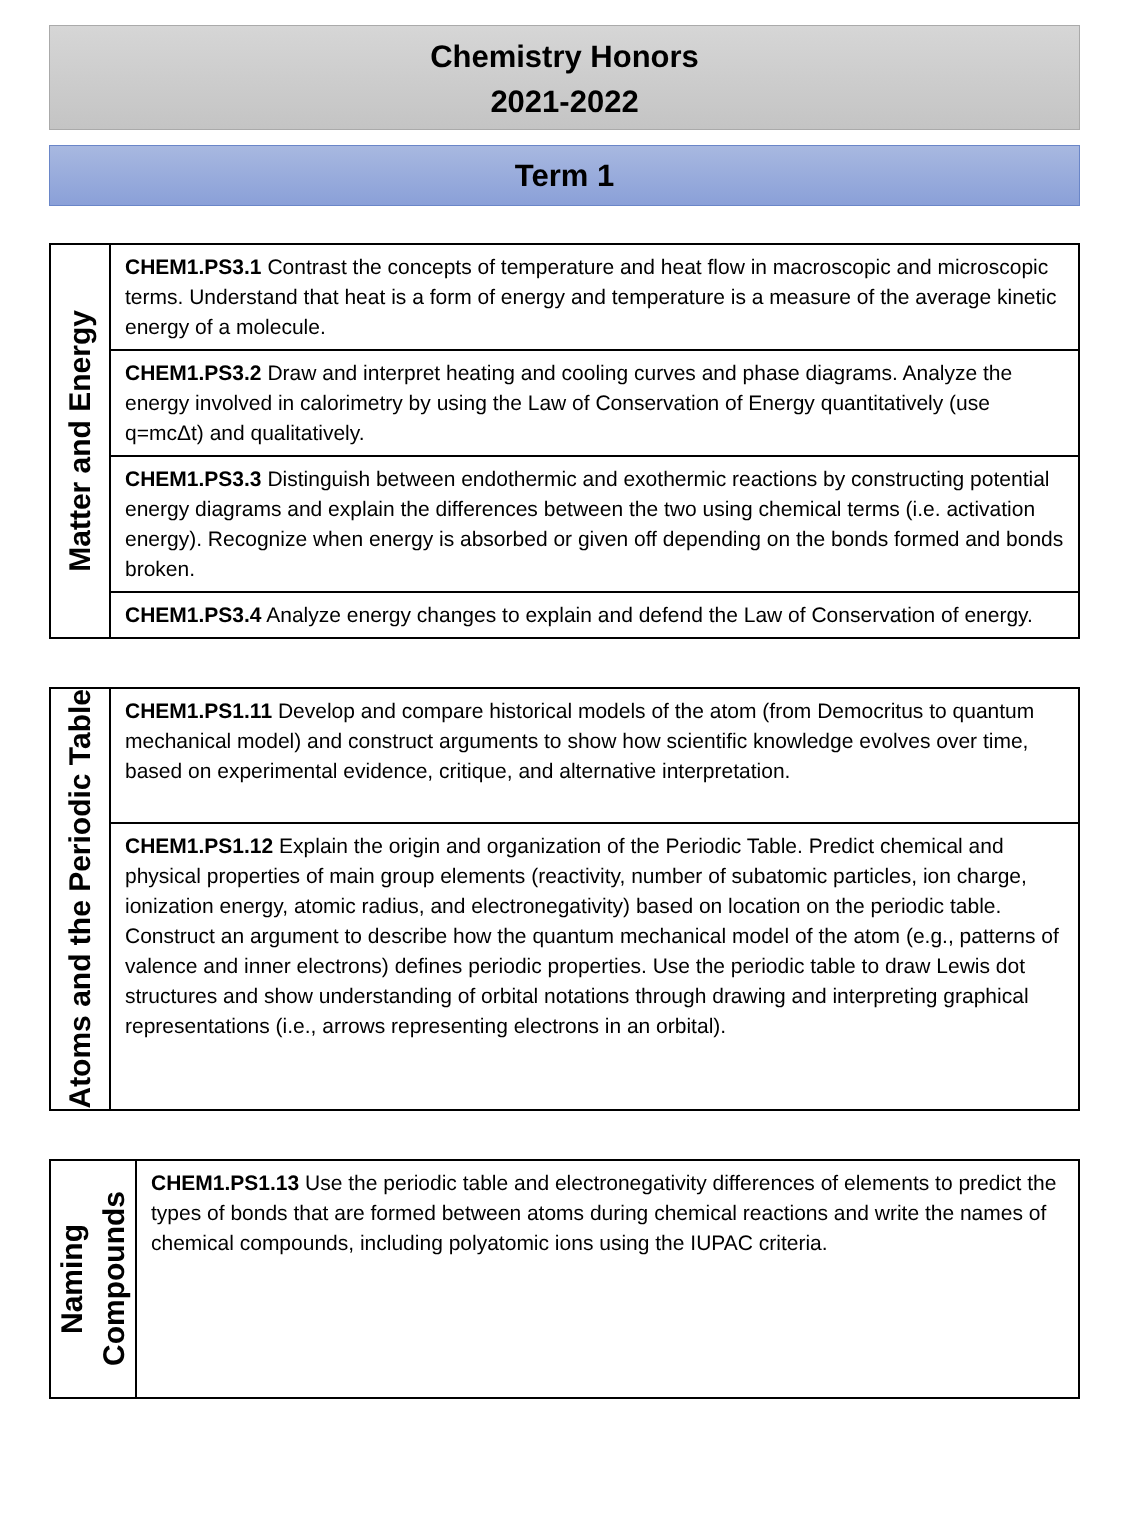Chemistry Honors
2021-2022
Term 1
| Matter and Energy | CHEM1.PS3.1 Contrast the concepts of temperature and heat flow in macroscopic and microscopic terms. Understand that heat is a form of energy and temperature is a measure of the average kinetic energy of a molecule. |
| | CHEM1.PS3.2 Draw and interpret heating and cooling curves and phase diagrams. Analyze the energy involved in calorimetry by using the Law of Conservation of Energy quantitatively (use q=mcΔt) and qualitatively. |
| | CHEM1.PS3.3 Distinguish between endothermic and exothermic reactions by constructing potential energy diagrams and explain the differences between the two using chemical terms (i.e. activation energy). Recognize when energy is absorbed or given off depending on the bonds formed and bonds broken. |
| | CHEM1.PS3.4 Analyze energy changes to explain and defend the Law of Conservation of energy. |
| Atoms and the Periodic Table | CHEM1.PS1.11 Develop and compare historical models of the atom (from Democritus to quantum mechanical model) and construct arguments to show how scientific knowledge evolves over time, based on experimental evidence, critique, and alternative interpretation. |
| | CHEM1.PS1.12 Explain the origin and organization of the Periodic Table. Predict chemical and physical properties of main group elements (reactivity, number of subatomic particles, ion charge, ionization energy, atomic radius, and electronegativity) based on location on the periodic table. Construct an argument to describe how the quantum mechanical model of the atom (e.g., patterns of valence and inner electrons) defines periodic properties. Use the periodic table to draw Lewis dot structures and show understanding of orbital notations through drawing and interpreting graphical representations (i.e., arrows representing electrons in an orbital). |
| Naming Compounds | CHEM1.PS1.13 Use the periodic table and electronegativity differences of elements to predict the types of bonds that are formed between atoms during chemical reactions and write the names of chemical compounds, including polyatomic ions using the IUPAC criteria. |